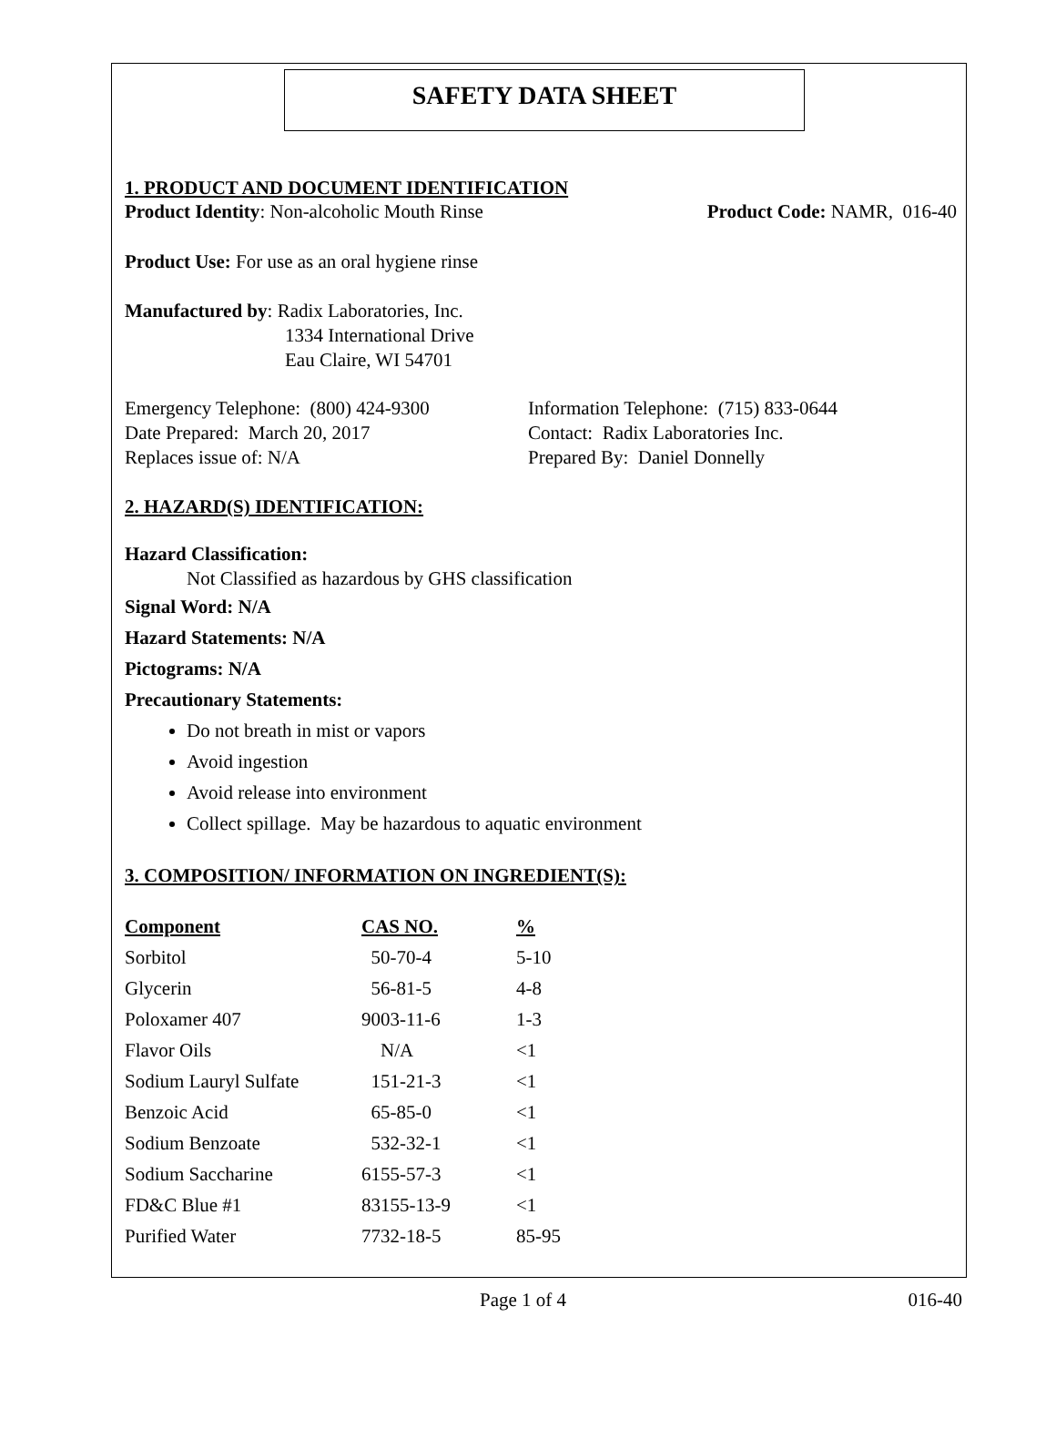SAFETY DATA SHEET
1. PRODUCT AND DOCUMENT IDENTIFICATION
Product Identity: Non-alcoholic Mouth Rinse
Product Code: NAMR, 016-40
Product Use: For use as an oral hygiene rinse
Manufactured by: Radix Laboratories, Inc.
1334 International Drive
Eau Claire, WI 54701
Emergency Telephone: (800) 424-9300
Date Prepared: March 20, 2017
Replaces issue of: N/A
Information Telephone: (715) 833-0644
Contact: Radix Laboratories Inc.
Prepared By: Daniel Donnelly
2. HAZARD(S) IDENTIFICATION:
Hazard Classification:
Not Classified as hazardous by GHS classification
Signal Word: N/A
Hazard Statements: N/A
Pictograms: N/A
Precautionary Statements:
Do not breath in mist or vapors
Avoid ingestion
Avoid release into environment
Collect spillage. May be hazardous to aquatic environment
3. COMPOSITION/ INFORMATION ON INGREDIENT(S):
| Component | CAS NO. | % |
| --- | --- | --- |
| Sorbitol | 50-70-4 | 5-10 |
| Glycerin | 56-81-5 | 4-8 |
| Poloxamer 407 | 9003-11-6 | 1-3 |
| Flavor Oils | N/A | <1 |
| Sodium Lauryl Sulfate | 151-21-3 | <1 |
| Benzoic Acid | 65-85-0 | <1 |
| Sodium Benzoate | 532-32-1 | <1 |
| Sodium Saccharine | 6155-57-3 | <1 |
| FD&C Blue #1 | 83155-13-9 | <1 |
| Purified Water | 7732-18-5 | 85-95 |
Page 1 of 4 016-40